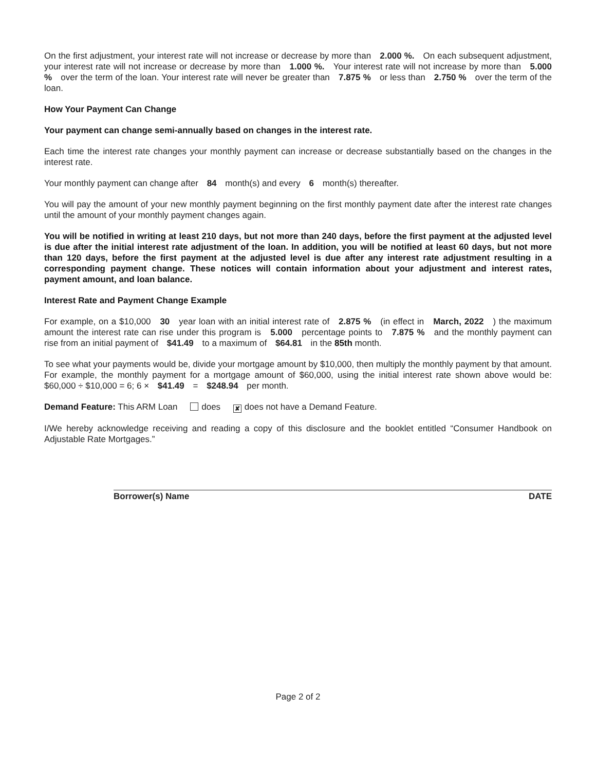On the first adjustment, your interest rate will not increase or decrease by more than 2.000 %. On each subsequent adjustment, your interest rate will not increase or decrease by more than 1.000 %. Your interest rate will not increase by more than 5.000 % over the term of the loan. Your interest rate will never be greater than 7.875 % or less than 2.750 % over the term of the loan.
How Your Payment Can Change
Your payment can change semi-annually based on changes in the interest rate.
Each time the interest rate changes your monthly payment can increase or decrease substantially based on the changes in the interest rate.
Your monthly payment can change after 84 month(s) and every 6 month(s) thereafter.
You will pay the amount of your new monthly payment beginning on the first monthly payment date after the interest rate changes until the amount of your monthly payment changes again.
You will be notified in writing at least 210 days, but not more than 240 days, before the first payment at the adjusted level is due after the initial interest rate adjustment of the loan. In addition, you will be notified at least 60 days, but not more than 120 days, before the first payment at the adjusted level is due after any interest rate adjustment resulting in a corresponding payment change. These notices will contain information about your adjustment and interest rates, payment amount, and loan balance.
Interest Rate and Payment Change Example
For example, on a $10,000 30 year loan with an initial interest rate of 2.875 % (in effect in March, 2022 ) the maximum amount the interest rate can rise under this program is 5.000 percentage points to 7.875 % and the monthly payment can rise from an initial payment of $41.49 to a maximum of $64.81 in the 85th month.
To see what your payments would be, divide your mortgage amount by $10,000, then multiply the monthly payment by that amount. For example, the monthly payment for a mortgage amount of $60,000, using the initial interest rate shown above would be: $60,000 ÷ $10,000 = 6; 6 × $41.49 = $248.94 per month.
Demand Feature: This ARM Loan does ✘ does not have a Demand Feature.
I/We hereby acknowledge receiving and reading a copy of this disclosure and the booklet entitled “Consumer Handbook on Adjustable Rate Mortgages.”
Borrower(s) Name DATE
Page 2 of 2